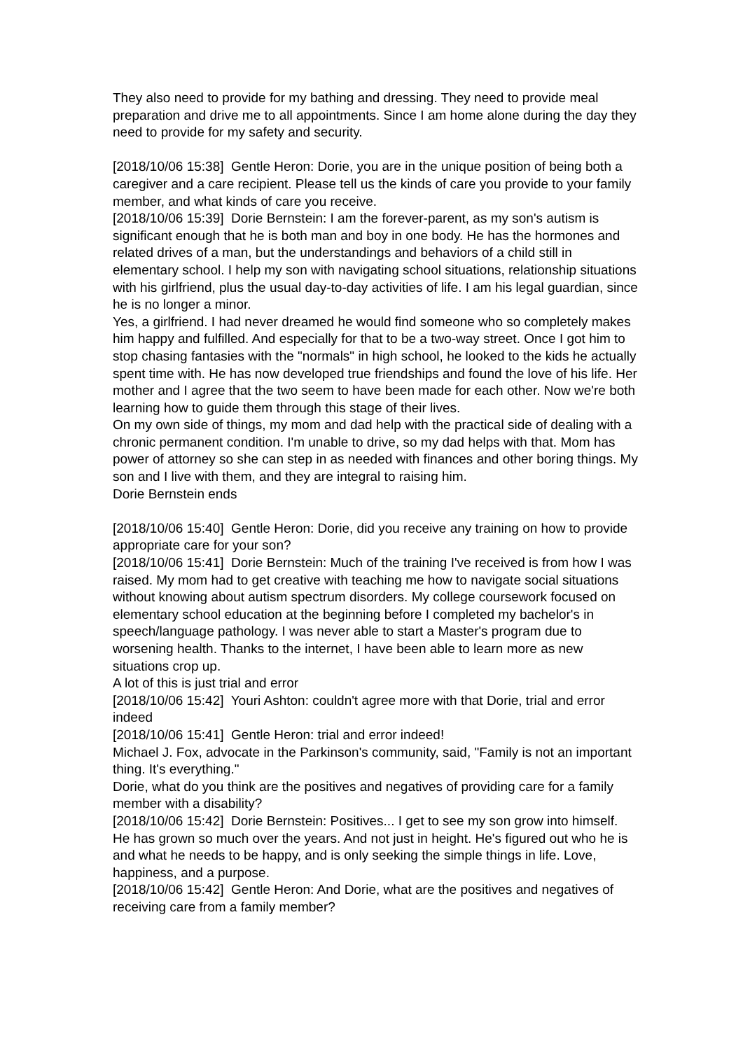They also need to provide for my bathing and dressing. They need to provide meal preparation and drive me to all appointments. Since I am home alone during the day they need to provide for my safety and security.
[2018/10/06 15:38] Gentle Heron: Dorie, you are in the unique position of being both a caregiver and a care recipient. Please tell us the kinds of care you provide to your family member, and what kinds of care you receive.
[2018/10/06 15:39] Dorie Bernstein: I am the forever-parent, as my son's autism is significant enough that he is both man and boy in one body. He has the hormones and related drives of a man, but the understandings and behaviors of a child still in elementary school. I help my son with navigating school situations, relationship situations with his girlfriend, plus the usual day-to-day activities of life. I am his legal guardian, since he is no longer a minor.
Yes, a girlfriend. I had never dreamed he would find someone who so completely makes him happy and fulfilled. And especially for that to be a two-way street. Once I got him to stop chasing fantasies with the "normals" in high school, he looked to the kids he actually spent time with. He has now developed true friendships and found the love of his life. Her mother and I agree that the two seem to have been made for each other. Now we're both learning how to guide them through this stage of their lives.
On my own side of things, my mom and dad help with the practical side of dealing with a chronic permanent condition. I'm unable to drive, so my dad helps with that. Mom has power of attorney so she can step in as needed with finances and other boring things. My son and I live with them, and they are integral to raising him.
Dorie Bernstein ends
[2018/10/06 15:40] Gentle Heron: Dorie, did you receive any training on how to provide appropriate care for your son?
[2018/10/06 15:41] Dorie Bernstein: Much of the training I've received is from how I was raised. My mom had to get creative with teaching me how to navigate social situations without knowing about autism spectrum disorders. My college coursework focused on elementary school education at the beginning before I completed my bachelor's in speech/language pathology. I was never able to start a Master's program due to worsening health. Thanks to the internet, I have been able to learn more as new situations crop up.
A lot of this is just trial and error
[2018/10/06 15:42] Youri Ashton: couldn't agree more with that Dorie, trial and error indeed
[2018/10/06 15:41] Gentle Heron: trial and error indeed!
Michael J. Fox, advocate in the Parkinson's community, said, "Family is not an important thing. It's everything."
Dorie, what do you think are the positives and negatives of providing care for a family member with a disability?
[2018/10/06 15:42] Dorie Bernstein: Positives... I get to see my son grow into himself. He has grown so much over the years. And not just in height. He's figured out who he is and what he needs to be happy, and is only seeking the simple things in life. Love, happiness, and a purpose.
[2018/10/06 15:42] Gentle Heron: And Dorie, what are the positives and negatives of receiving care from a family member?